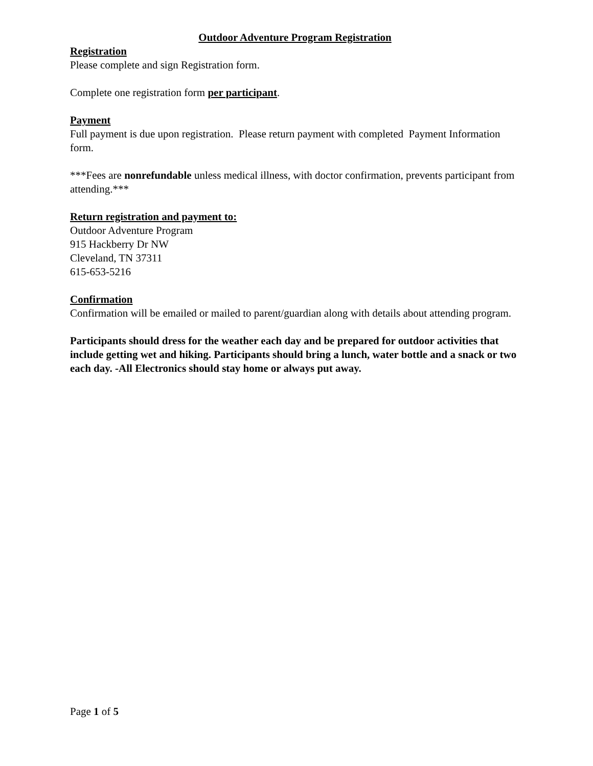Outdoor Adventure Program Registration
Registration
Please complete and sign Registration form.
Complete one registration form per participant.
Payment
Full payment is due upon registration. Please return payment with completed Payment Information form.
***Fees are nonrefundable unless medical illness, with doctor confirmation, prevents participant from attending.***
Return registration and payment to:
Outdoor Adventure Program
915 Hackberry Dr NW
Cleveland, TN 37311
615-653-5216
Confirmation
Confirmation will be emailed or mailed to parent/guardian along with details about attending program.
Participants should dress for the weather each day and be prepared for outdoor activities that include getting wet and hiking. Participants should bring a lunch, water bottle and a snack or two each day. -All Electronics should stay home or always put away.
Page 1 of 5